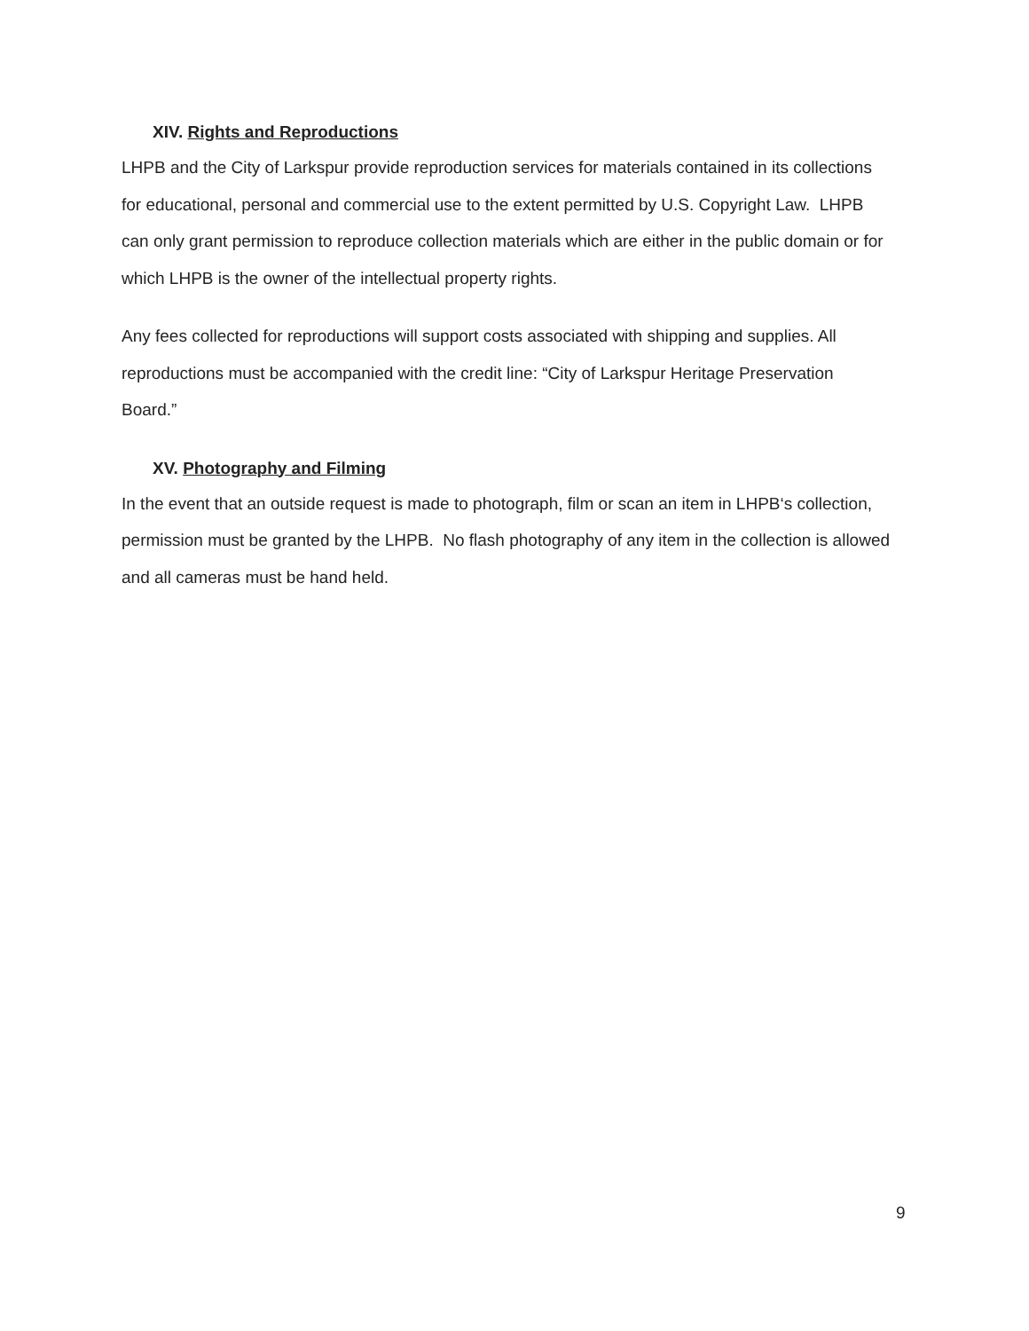XIV. Rights and Reproductions
LHPB and the City of Larkspur provide reproduction services for materials contained in its collections for educational, personal and commercial use to the extent permitted by U.S. Copyright Law. LHPB can only grant permission to reproduce collection materials which are either in the public domain or for which LHPB is the owner of the intellectual property rights.
Any fees collected for reproductions will support costs associated with shipping and supplies. All reproductions must be accompanied with the credit line: “City of Larkspur Heritage Preservation Board.”
XV. Photography and Filming
In the event that an outside request is made to photograph, film or scan an item in LHPB‘s collection, permission must be granted by the LHPB. No flash photography of any item in the collection is allowed and all cameras must be hand held.
9